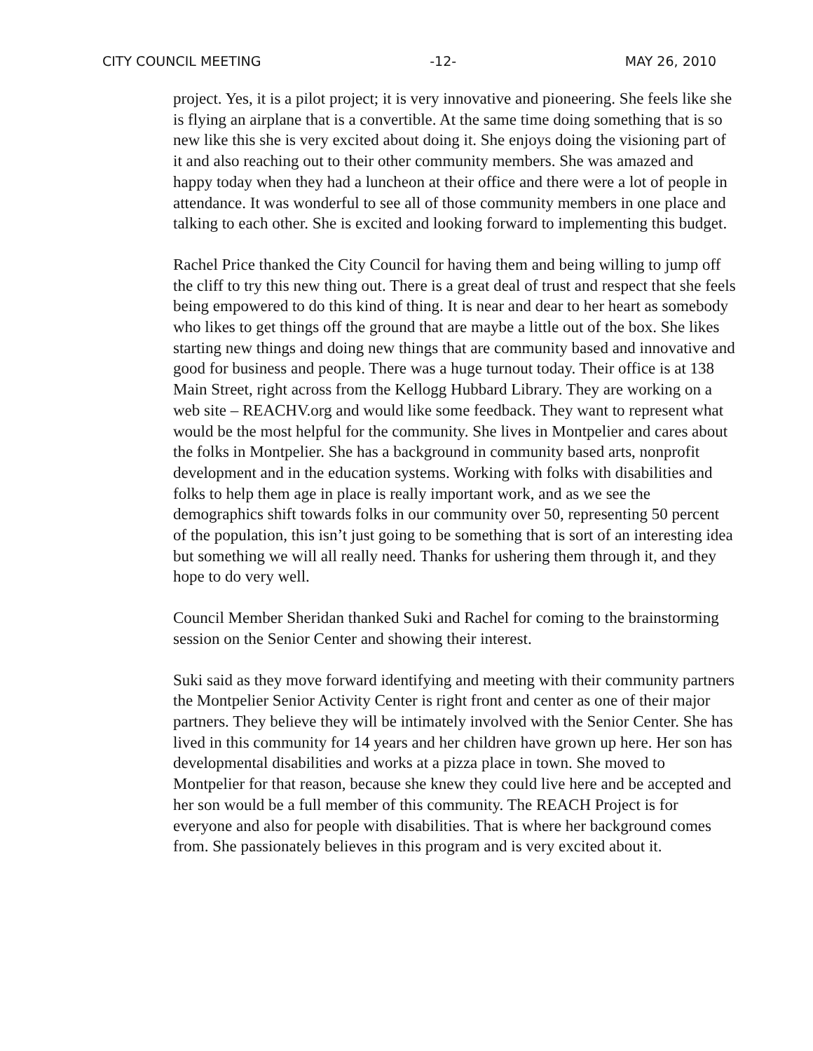CITY COUNCIL MEETING -12- MAY 26, 2010
project. Yes, it is a pilot project; it is very innovative and pioneering. She feels like she is flying an airplane that is a convertible. At the same time doing something that is so new like this she is very excited about doing it. She enjoys doing the visioning part of it and also reaching out to their other community members. She was amazed and happy today when they had a luncheon at their office and there were a lot of people in attendance. It was wonderful to see all of those community members in one place and talking to each other. She is excited and looking forward to implementing this budget.
Rachel Price thanked the City Council for having them and being willing to jump off the cliff to try this new thing out. There is a great deal of trust and respect that she feels being empowered to do this kind of thing. It is near and dear to her heart as somebody who likes to get things off the ground that are maybe a little out of the box. She likes starting new things and doing new things that are community based and innovative and good for business and people. There was a huge turnout today. Their office is at 138 Main Street, right across from the Kellogg Hubbard Library. They are working on a web site – REACHV.org and would like some feedback. They want to represent what would be the most helpful for the community. She lives in Montpelier and cares about the folks in Montpelier. She has a background in community based arts, nonprofit development and in the education systems. Working with folks with disabilities and folks to help them age in place is really important work, and as we see the demographics shift towards folks in our community over 50, representing 50 percent of the population, this isn’t just going to be something that is sort of an interesting idea but something we will all really need. Thanks for ushering them through it, and they hope to do very well.
Council Member Sheridan thanked Suki and Rachel for coming to the brainstorming session on the Senior Center and showing their interest.
Suki said as they move forward identifying and meeting with their community partners the Montpelier Senior Activity Center is right front and center as one of their major partners. They believe they will be intimately involved with the Senior Center. She has lived in this community for 14 years and her children have grown up here. Her son has developmental disabilities and works at a pizza place in town. She moved to Montpelier for that reason, because she knew they could live here and be accepted and her son would be a full member of this community. The REACH Project is for everyone and also for people with disabilities. That is where her background comes from. She passionately believes in this program and is very excited about it.